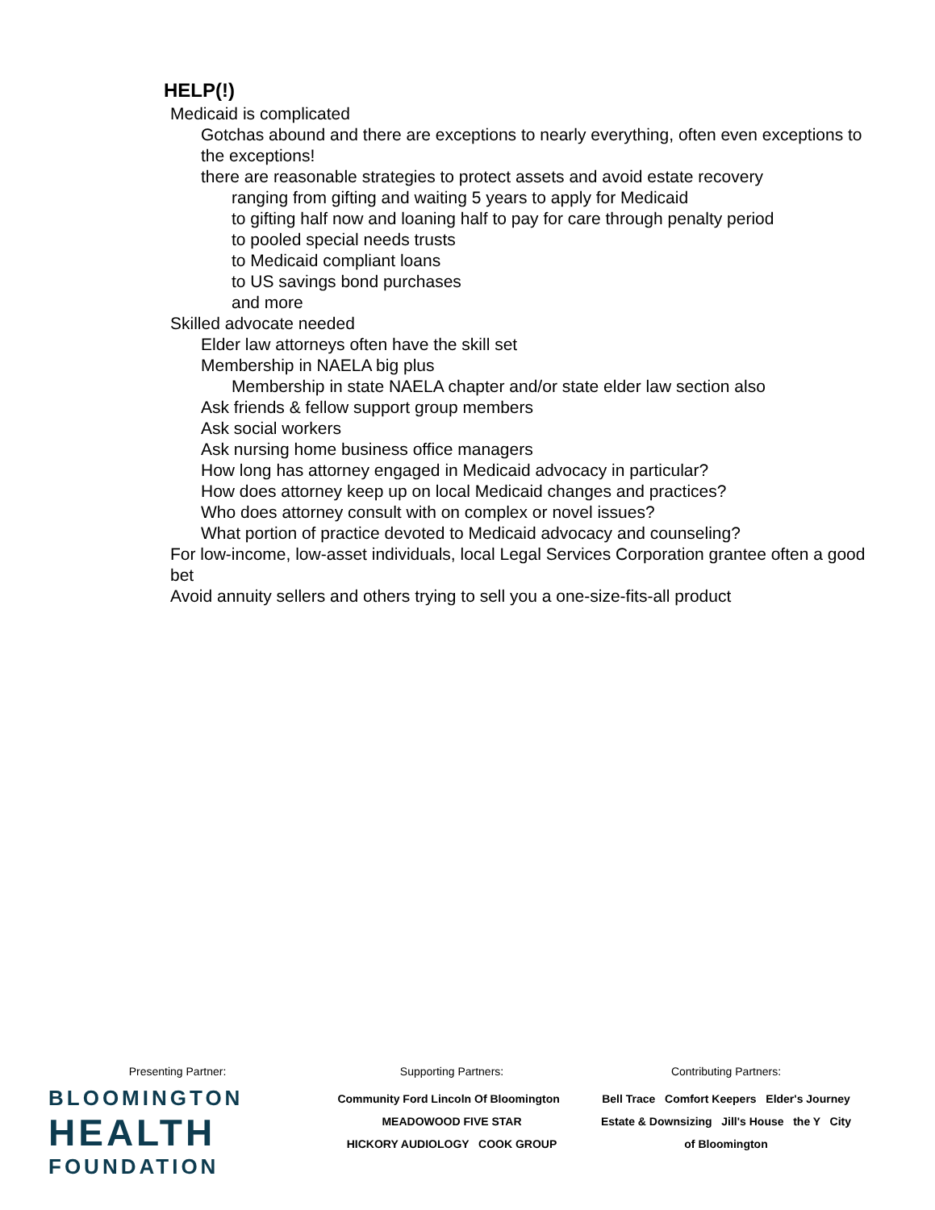HELP(!)
Medicaid is complicated
Gotchas abound and there are exceptions to nearly everything, often even exceptions to the exceptions!
there are reasonable strategies to protect assets and avoid estate recovery
ranging from gifting and waiting 5 years to apply for Medicaid
to gifting half now and loaning half to pay for care through penalty period
to pooled special needs trusts
to Medicaid compliant loans
to US savings bond purchases
and more
Skilled advocate needed
Elder law attorneys often have the skill set
Membership in NAELA big plus
Membership in state NAELA chapter and/or state elder law section also
Ask friends & fellow support group members
Ask social workers
Ask nursing home business office managers
How long has attorney engaged in Medicaid advocacy in particular?
How does attorney keep up on local Medicaid changes and practices?
Who does attorney consult with on complex or novel issues?
What portion of practice devoted to Medicaid advocacy and counseling?
For low-income, low-asset individuals, local Legal Services Corporation grantee often a good bet
Avoid annuity sellers and others trying to sell you a one-size-fits-all product
Presenting Partner:
BLOOMINGTON
HEALTH
FOUNDATION
Supporting Partners:
Community Ford Lincoln Of Bloomington MEADOWOOD FIVE STAR
HICKORY AUDIOLOGY COOK GROUP
Contributing Partners:
Bell Trace Comfort Keepers Elder's Journey
Estate & Downsizing Jill's House the Y City of Bloomington